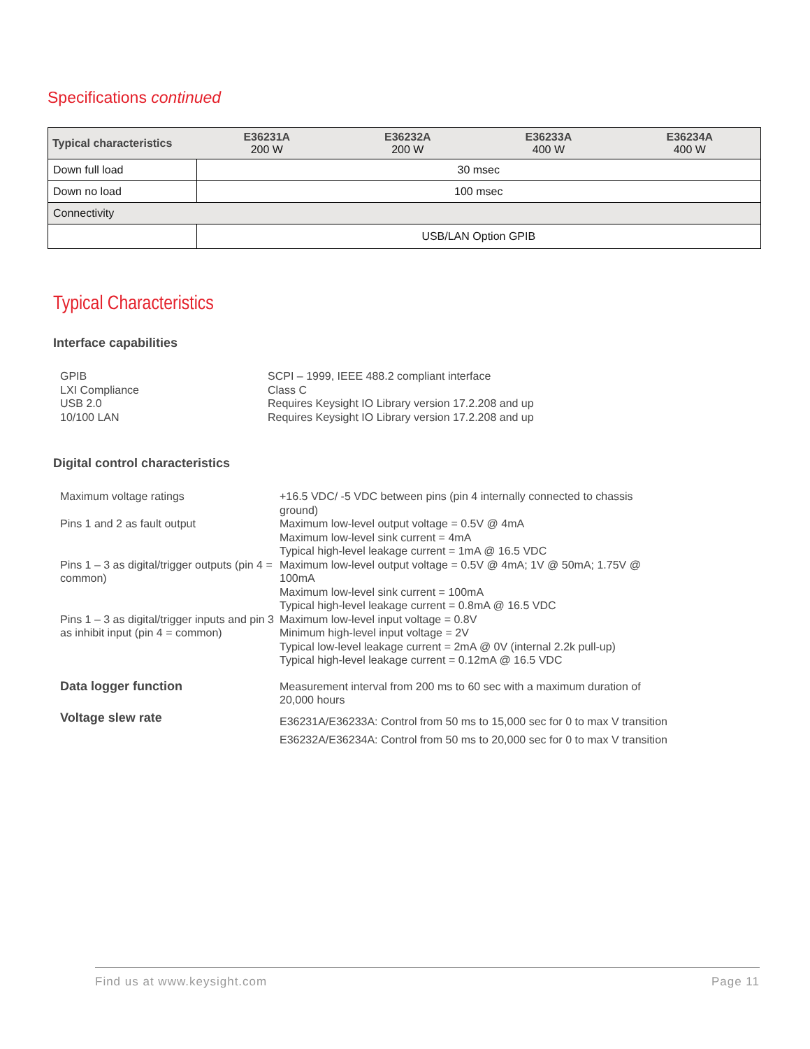Specifications continued
| Typical characteristics | E36231A 200 W | E36232A 200 W | E36233A 400 W | E36234A 400 W |
| --- | --- | --- | --- | --- |
| Down full load | 30 msec | | | |
| Down no load | 100 msec | | | |
| Connectivity | | | | |
| | USB/LAN Option GPIB | | | |
Typical Characteristics
Interface capabilities
GPIB SCPI – 1999, IEEE 488.2 compliant interface LXI Compliance Class C USB 2.0 Requires Keysight IO Library version 17.2.208 and up 10/100 LAN Requires Keysight IO Library version 17.2.208 and up
Digital control characteristics
Maximum voltage ratings +16.5 VDC/ -5 VDC between pins (pin 4 internally connected to chassis ground) Pins 1 and 2 as fault output Maximum low-level output voltage = 0.5V @ 4mA
Maximum low-level sink current = 4mA
Typical high-level leakage current = 1mA @ 16.5 VDC Pins 1 – 3 as digital/trigger outputs (pin 4 = common) Maximum low-level output voltage = 0.5V @ 4mA; 1V @ 50mA; 1.75V @ 100mA
Maximum low-level sink current = 100mA
Typical high-level leakage current = 0.8mA @ 16.5 VDC Pins 1 – 3 as digital/trigger inputs and pin 3 as inhibit input (pin 4 = common) Maximum low-level input voltage = 0.8V
Minimum high-level input voltage = 2V
Typical low-level leakage current = 2mA @ 0V (internal 2.2k pull-up)
Typical high-level leakage current = 0.12mA @ 16.5 VDC Data logger function Measurement interval from 200 ms to 60 sec with a maximum duration of 20,000 hours Voltage slew rate E36231A/E36233A: Control from 50 ms to 15,000 sec for 0 to max V transition
E36232A/E36234A: Control from 50 ms to 20,000 sec for 0 to max V transition
Find us at www.keysight.com Page 11